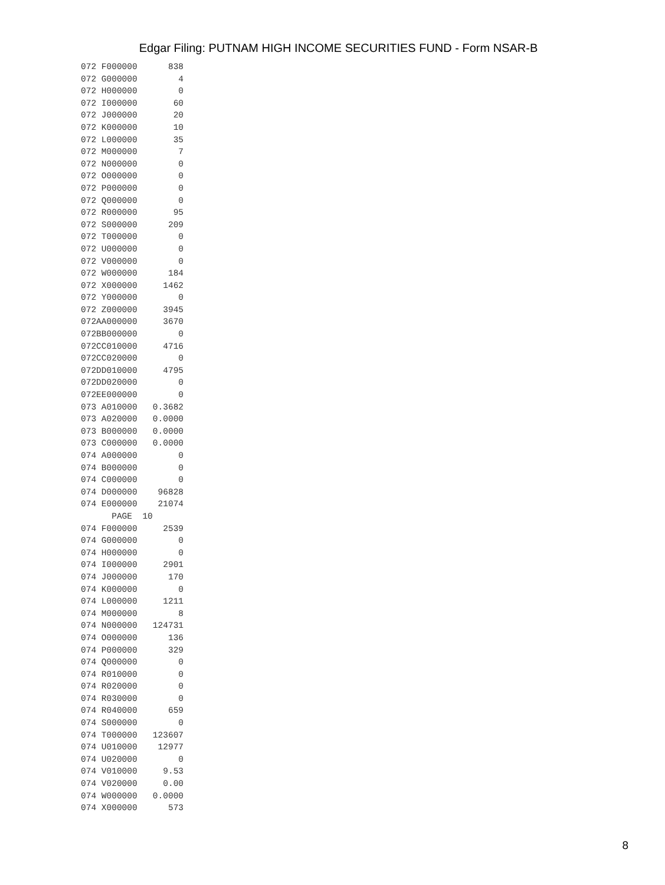Edgar Filing: PUTNAM HIGH INCOME SECURITIES FUND - Form NSAR-B
072 F000000      838
072 G000000        4
072 H000000        0
072 I000000       60
072 J000000       20
072 K000000       10
072 L000000       35
072 M000000        7
072 N000000        0
072 O000000        0
072 P000000        0
072 Q000000        0
072 R000000       95
072 S000000      209
072 T000000        0
072 U000000        0
072 V000000        0
072 W000000      184
072 X000000     1462
072 Y000000        0
072 Z000000     3945
072AA000000     3670
072BB000000        0
072CC010000     4716
072CC020000        0
072DD010000     4795
072DD020000        0
072EE000000        0
073 A010000   0.3682
073 A020000   0.0000
073 B000000   0.0000
073 C000000   0.0000
074 A000000        0
074 B000000        0
074 C000000        0
074 D000000    96828
074 E000000    21074
      PAGE  10
074 F000000     2539
074 G000000        0
074 H000000        0
074 I000000     2901
074 J000000      170
074 K000000        0
074 L000000     1211
074 M000000        8
074 N000000   124731
074 O000000      136
074 P000000      329
074 Q000000        0
074 R010000        0
074 R020000        0
074 R030000        0
074 R040000      659
074 S000000        0
074 T000000   123607
074 U010000    12977
074 U020000        0
074 V010000     9.53
074 V020000     0.00
074 W000000   0.0000
074 X000000      573
8